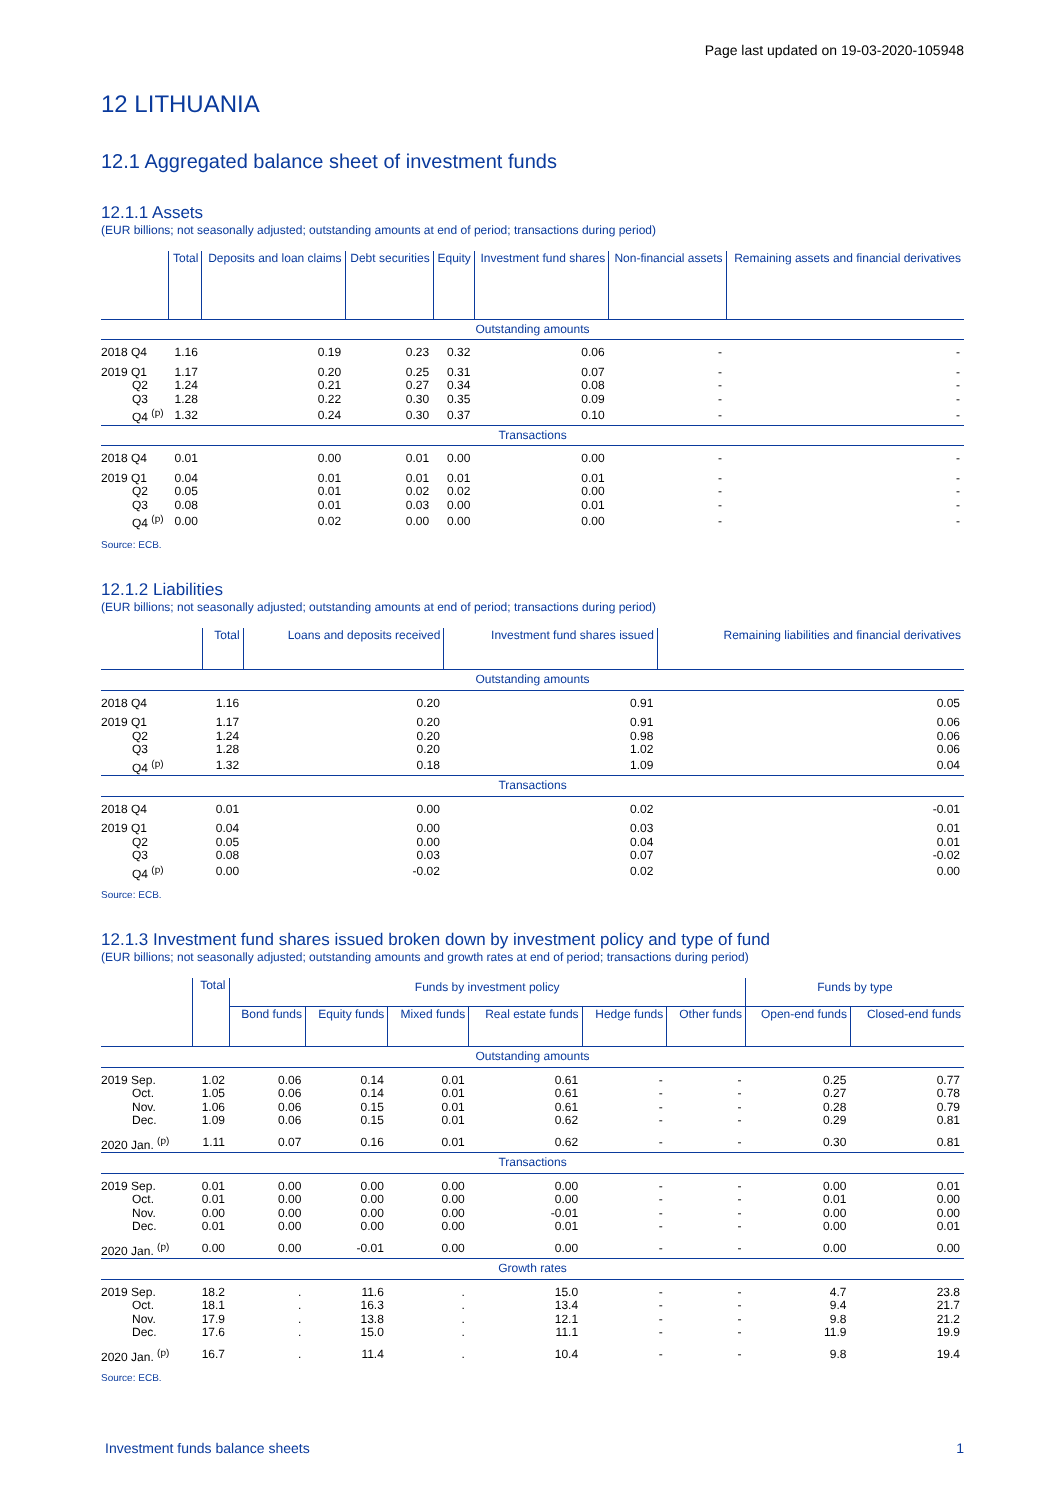Page last updated on 19-03-2020-105948
12 LITHUANIA
12.1 Aggregated balance sheet of investment funds
12.1.1 Assets
(EUR billions; not seasonally adjusted; outstanding amounts at end of period; transactions during period)
| | Total | Deposits and loan claims | Debt securities | Equity | Investment fund shares | Non-financial assets | Remaining assets and financial derivatives |
| --- | --- | --- | --- | --- | --- | --- | --- |
| Outstanding amounts | | | | | | | |
| 2018 Q4 | 1.16 | 0.19 | 0.23 | 0.32 | 0.06 | - | - |
| 2019 Q1 | 1.17 | 0.20 | 0.25 | 0.31 | 0.07 | - | - |
| Q2 | 1.24 | 0.21 | 0.27 | 0.34 | 0.08 | - | - |
| Q3 | 1.28 | 0.22 | 0.30 | 0.35 | 0.09 | - | - |
| Q4 <sup>(p)</sup> | 1.32 | 0.24 | 0.30 | 0.37 | 0.10 | - | - |
| Transactions | | | | | | | |
| 2018 Q4 | 0.01 | 0.00 | 0.01 | 0.00 | 0.00 | - | - |
| 2019 Q1 | 0.04 | 0.01 | 0.01 | 0.01 | 0.01 | - | - |
| Q2 | 0.05 | 0.01 | 0.02 | 0.02 | 0.00 | - | - |
| Q3 | 0.08 | 0.01 | 0.03 | 0.00 | 0.01 | - | - |
| Q4 <sup>(p)</sup> | 0.00 | 0.02 | 0.00 | 0.00 | 0.00 | - | - |
Source: ECB.
12.1.2 Liabilities
(EUR billions; not seasonally adjusted; outstanding amounts at end of period; transactions during period)
| | Total | Loans and deposits received | Investment fund shares issued | Remaining liabilities and financial derivatives |
| --- | --- | --- | --- | --- |
| Outstanding amounts | | | | |
| 2018 Q4 | 1.16 | 0.20 | 0.91 | 0.05 |
| 2019 Q1 | 1.17 | 0.20 | 0.91 | 0.06 |
| Q2 | 1.24 | 0.20 | 0.98 | 0.06 |
| Q3 | 1.28 | 0.20 | 1.02 | 0.06 |
| Q4 <sup>(p)</sup> | 1.32 | 0.18 | 1.09 | 0.04 |
| Transactions | | | | |
| 2018 Q4 | 0.01 | 0.00 | 0.02 | -0.01 |
| 2019 Q1 | 0.04 | 0.00 | 0.03 | 0.01 |
| Q2 | 0.05 | 0.00 | 0.04 | 0.01 |
| Q3 | 0.08 | 0.03 | 0.07 | -0.02 |
| Q4 <sup>(p)</sup> | 0.00 | -0.02 | 0.02 | 0.00 |
Source: ECB.
12.1.3 Investment fund shares issued broken down by investment policy and type of fund
(EUR billions; not seasonally adjusted; outstanding amounts and growth rates at end of period; transactions during period)
| | Total | Funds by investment policy | | | | | | Funds by type | |
| --- | --- | --- | --- | --- | --- | --- | --- | --- | --- |
| | | Bond funds | Equity funds | Mixed funds | Real estate funds | Hedge funds | Other funds | Open-end funds | Closed-end funds |
| Outstanding amounts | | | | | | | | | |
| 2019 Sep. | 1.02 | 0.06 | 0.14 | 0.01 | 0.61 | - | - | 0.25 | 0.77 |
| Oct. | 1.05 | 0.06 | 0.14 | 0.01 | 0.61 | - | - | 0.27 | 0.78 |
| Nov. | 1.06 | 0.06 | 0.15 | 0.01 | 0.61 | - | - | 0.28 | 0.79 |
| Dec. | 1.09 | 0.06 | 0.15 | 0.01 | 0.62 | - | - | 0.29 | 0.81 |
| 2020 Jan. <sup>(p)</sup> | 1.11 | 0.07 | 0.16 | 0.01 | 0.62 | - | - | 0.30 | 0.81 |
| Transactions | | | | | | | | | |
| 2019 Sep. | 0.01 | 0.00 | 0.00 | 0.00 | 0.00 | - | - | 0.00 | 0.01 |
| Oct. | 0.01 | 0.00 | 0.00 | 0.00 | 0.00 | - | - | 0.01 | 0.00 |
| Nov. | 0.00 | 0.00 | 0.00 | 0.00 | -0.01 | - | - | 0.00 | 0.00 |
| Dec. | 0.01 | 0.00 | 0.00 | 0.00 | 0.01 | - | - | 0.00 | 0.01 |
| 2020 Jan. <sup>(p)</sup> | 0.00 | 0.00 | -0.01 | 0.00 | 0.00 | - | - | 0.00 | 0.00 |
| Growth rates | | | | | | | | | |
| 2019 Sep. | 18.2 | . | 11.6 | . | 15.0 | - | - | 4.7 | 23.8 |
| Oct. | 18.1 | . | 16.3 | . | 13.4 | - | - | 9.4 | 21.7 |
| Nov. | 17.9 | . | 13.8 | . | 12.1 | - | - | 9.8 | 21.2 |
| Dec. | 17.6 | . | 15.0 | . | 11.1 | - | - | 11.9 | 19.9 |
| 2020 Jan. <sup>(p)</sup> | 16.7 | . | 11.4 | . | 10.4 | - | - | 9.8 | 19.4 |
Source: ECB.
Investment funds balance sheets 1